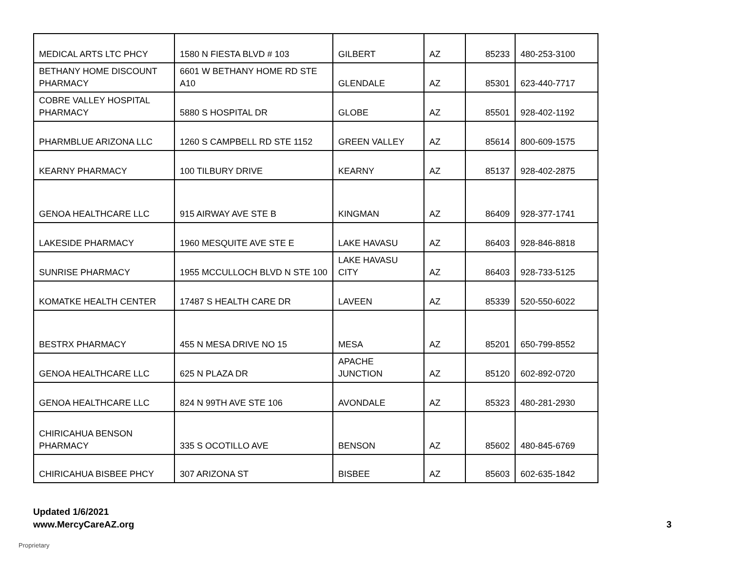| MEDICAL ARTS LTC PHCY | 1580 N FIESTA BLVD # 103 | GILBERT | AZ | 85233 | 480-253-3100 |
| BETHANY HOME DISCOUNT PHARMACY | 6601 W BETHANY HOME RD STE A10 | GLENDALE | AZ | 85301 | 623-440-7717 |
| COBRE VALLEY HOSPITAL PHARMACY | 5880 S HOSPITAL DR | GLOBE | AZ | 85501 | 928-402-1192 |
| PHARMBLUE ARIZONA LLC | 1260 S CAMPBELL RD STE 1152 | GREEN VALLEY | AZ | 85614 | 800-609-1575 |
| KEARNY PHARMACY | 100 TILBURY DRIVE | KEARNY | AZ | 85137 | 928-402-2875 |
| GENOA HEALTHCARE LLC | 915 AIRWAY AVE STE B | KINGMAN | AZ | 86409 | 928-377-1741 |
| LAKESIDE PHARMACY | 1960 MESQUITE AVE STE E | LAKE HAVASU | AZ | 86403 | 928-846-8818 |
| SUNRISE PHARMACY | 1955 MCCULLOCH BLVD N STE 100 | LAKE HAVASU CITY | AZ | 86403 | 928-733-5125 |
| KOMATKE HEALTH CENTER | 17487 S HEALTH CARE DR | LAVEEN | AZ | 85339 | 520-550-6022 |
| BESTRX PHARMACY | 455 N MESA DRIVE NO 15 | MESA | AZ | 85201 | 650-799-8552 |
| GENOA HEALTHCARE LLC | 625 N PLAZA DR | APACHE JUNCTION | AZ | 85120 | 602-892-0720 |
| GENOA HEALTHCARE LLC | 824 N 99TH AVE STE 106 | AVONDALE | AZ | 85323 | 480-281-2930 |
| CHIRICAHUA BENSON PHARMACY | 335 S OCOTILLO AVE | BENSON | AZ | 85602 | 480-845-6769 |
| CHIRICAHUA BISBEE PHCY | 307 ARIZONA ST | BISBEE | AZ | 85603 | 602-635-1842 |
Updated 1/6/2021
www.MercyCareAZ.org
3
Proprietary